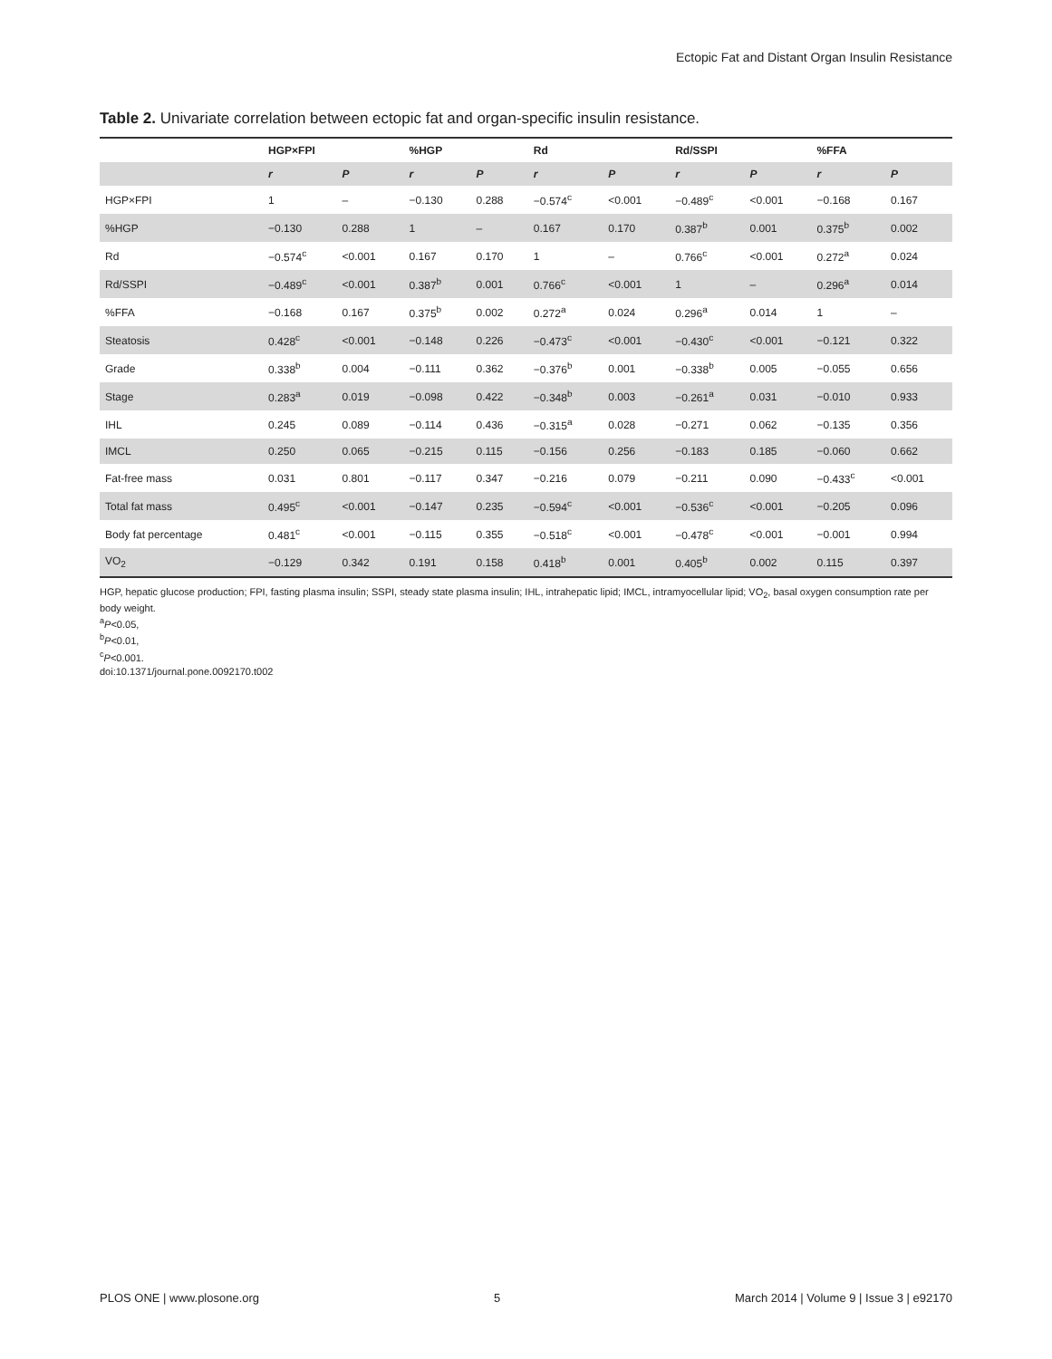Ectopic Fat and Distant Organ Insulin Resistance
Table 2. Univariate correlation between ectopic fat and organ-specific insulin resistance.
| | HGP×FPI | | %HGP | | Rd | | Rd/SSPI | | %FFA | |
| --- | --- | --- | --- | --- | --- | --- | --- | --- | --- | --- |
| | r | P | r | P | r | P | r | P | r | P |
| HGP×FPI | 1 | – | −0.130 | 0.288 | −0.574<sup>c</sup> | <0.001 | −0.489<sup>c</sup> | <0.001 | −0.168 | 0.167 |
| %HGP | −0.130 | 0.288 | 1 | – | 0.167 | 0.170 | 0.387<sup>b</sup> | 0.001 | 0.375<sup>b</sup> | 0.002 |
| Rd | −0.574<sup>c</sup> | <0.001 | 0.167 | 0.170 | 1 | – | 0.766<sup>c</sup> | <0.001 | 0.272<sup>a</sup> | 0.024 |
| Rd/SSPI | −0.489<sup>c</sup> | <0.001 | 0.387<sup>b</sup> | 0.001 | 0.766<sup>c</sup> | <0.001 | 1 | – | 0.296<sup>a</sup> | 0.014 |
| %FFA | −0.168 | 0.167 | 0.375<sup>b</sup> | 0.002 | 0.272<sup>a</sup> | 0.024 | 0.296<sup>a</sup> | 0.014 | 1 | – |
| Steatosis | 0.428<sup>c</sup> | <0.001 | −0.148 | 0.226 | −0.473<sup>c</sup> | <0.001 | −0.430<sup>c</sup> | <0.001 | −0.121 | 0.322 |
| Grade | 0.338<sup>b</sup> | 0.004 | −0.111 | 0.362 | −0.376<sup>b</sup> | 0.001 | −0.338<sup>b</sup> | 0.005 | −0.055 | 0.656 |
| Stage | 0.283<sup>a</sup> | 0.019 | −0.098 | 0.422 | −0.348<sup>b</sup> | 0.003 | −0.261<sup>a</sup> | 0.031 | −0.010 | 0.933 |
| IHL | 0.245 | 0.089 | −0.114 | 0.436 | −0.315<sup>a</sup> | 0.028 | −0.271 | 0.062 | −0.135 | 0.356 |
| IMCL | 0.250 | 0.065 | −0.215 | 0.115 | −0.156 | 0.256 | −0.183 | 0.185 | −0.060 | 0.662 |
| Fat-free mass | 0.031 | 0.801 | −0.117 | 0.347 | −0.216 | 0.079 | −0.211 | 0.090 | −0.433<sup>c</sup> | <0.001 |
| Total fat mass | 0.495<sup>c</sup> | <0.001 | −0.147 | 0.235 | −0.594<sup>c</sup> | <0.001 | −0.536<sup>c</sup> | <0.001 | −0.205 | 0.096 |
| Body fat percentage | 0.481<sup>c</sup> | <0.001 | −0.115 | 0.355 | −0.518<sup>c</sup> | <0.001 | −0.478<sup>c</sup> | <0.001 | −0.001 | 0.994 |
| VO<sub>2</sub> | −0.129 | 0.342 | 0.191 | 0.158 | 0.418<sup>b</sup> | 0.001 | 0.405<sup>b</sup> | 0.002 | 0.115 | 0.397 |
HGP, hepatic glucose production; FPI, fasting plasma insulin; SSPI, steady state plasma insulin; IHL, intrahepatic lipid; IMCL, intramyocellular lipid; VO<sub>2</sub>, basal oxygen consumption rate per body weight.
<sup>a</sup> P<0.05,
<sup>b</sup> P<0.01,
<sup>c</sup> P<0.001.
doi:10.1371/journal.pone.0092170.t002
PLOS ONE | www.plosone.org 5 March 2014 | Volume 9 | Issue 3 | e92170